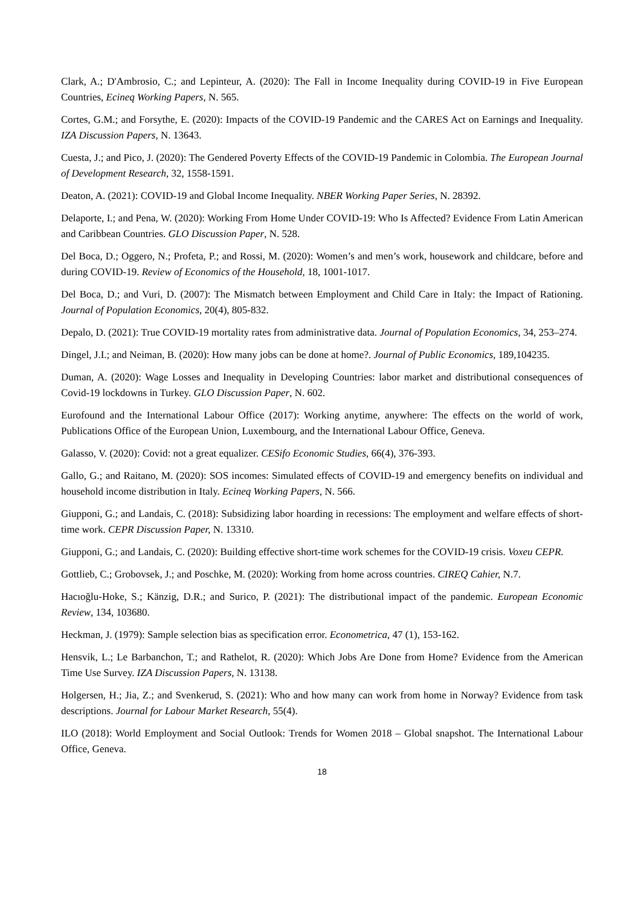Clark, A.; D'Ambrosio, C.; and Lepinteur, A. (2020): The Fall in Income Inequality during COVID-19 in Five European Countries, Ecineq Working Papers, N. 565.
Cortes, G.M.; and Forsythe, E. (2020): Impacts of the COVID-19 Pandemic and the CARES Act on Earnings and Inequality. IZA Discussion Papers, N. 13643.
Cuesta, J.; and Pico, J. (2020): The Gendered Poverty Effects of the COVID-19 Pandemic in Colombia. The European Journal of Development Research, 32, 1558-1591.
Deaton, A. (2021): COVID-19 and Global Income Inequality. NBER Working Paper Series, N. 28392.
Delaporte, I.; and Pena, W. (2020): Working From Home Under COVID-19: Who Is Affected? Evidence From Latin American and Caribbean Countries. GLO Discussion Paper, N. 528.
Del Boca, D.; Oggero, N.; Profeta, P.; and Rossi, M. (2020): Women’s and men’s work, housework and childcare, before and during COVID-19. Review of Economics of the Household, 18, 1001-1017.
Del Boca, D.; and Vuri, D. (2007): The Mismatch between Employment and Child Care in Italy: the Impact of Rationing. Journal of Population Economics, 20(4), 805-832.
Depalo, D. (2021): True COVID-19 mortality rates from administrative data. Journal of Population Economics, 34, 253–274.
Dingel, J.I.; and Neiman, B. (2020): How many jobs can be done at home?. Journal of Public Economics, 189,104235.
Duman, A. (2020): Wage Losses and Inequality in Developing Countries: labor market and distributional consequences of Covid-19 lockdowns in Turkey. GLO Discussion Paper, N. 602.
Eurofound and the International Labour Office (2017): Working anytime, anywhere: The effects on the world of work, Publications Office of the European Union, Luxembourg, and the International Labour Office, Geneva.
Galasso, V. (2020): Covid: not a great equalizer. CESifo Economic Studies, 66(4), 376-393.
Gallo, G.; and Raitano, M. (2020): SOS incomes: Simulated effects of COVID-19 and emergency benefits on individual and household income distribution in Italy. Ecineq Working Papers, N. 566.
Giupponi, G.; and Landais, C. (2018): Subsidizing labor hoarding in recessions: The employment and welfare effects of short-time work. CEPR Discussion Paper, N. 13310.
Giupponi, G.; and Landais, C. (2020): Building effective short-time work schemes for the COVID-19 crisis. Voxeu CEPR.
Gottlieb, C.; Grobovsek, J.; and Poschke, M. (2020): Working from home across countries. CIREQ Cahier, N.7.
Hacıoğlu-Hoke, S.; Känzig, D.R.; and Surico, P. (2021): The distributional impact of the pandemic. European Economic Review, 134, 103680.
Heckman, J. (1979): Sample selection bias as specification error. Econometrica, 47 (1), 153-162.
Hensvik, L.; Le Barbanchon, T.; and Rathelot, R. (2020): Which Jobs Are Done from Home? Evidence from the American Time Use Survey. IZA Discussion Papers, N. 13138.
Holgersen, H.; Jia, Z.; and Svenkerud, S. (2021): Who and how many can work from home in Norway? Evidence from task descriptions. Journal for Labour Market Research, 55(4).
ILO (2018): World Employment and Social Outlook: Trends for Women 2018 – Global snapshot. The International Labour Office, Geneva.
18